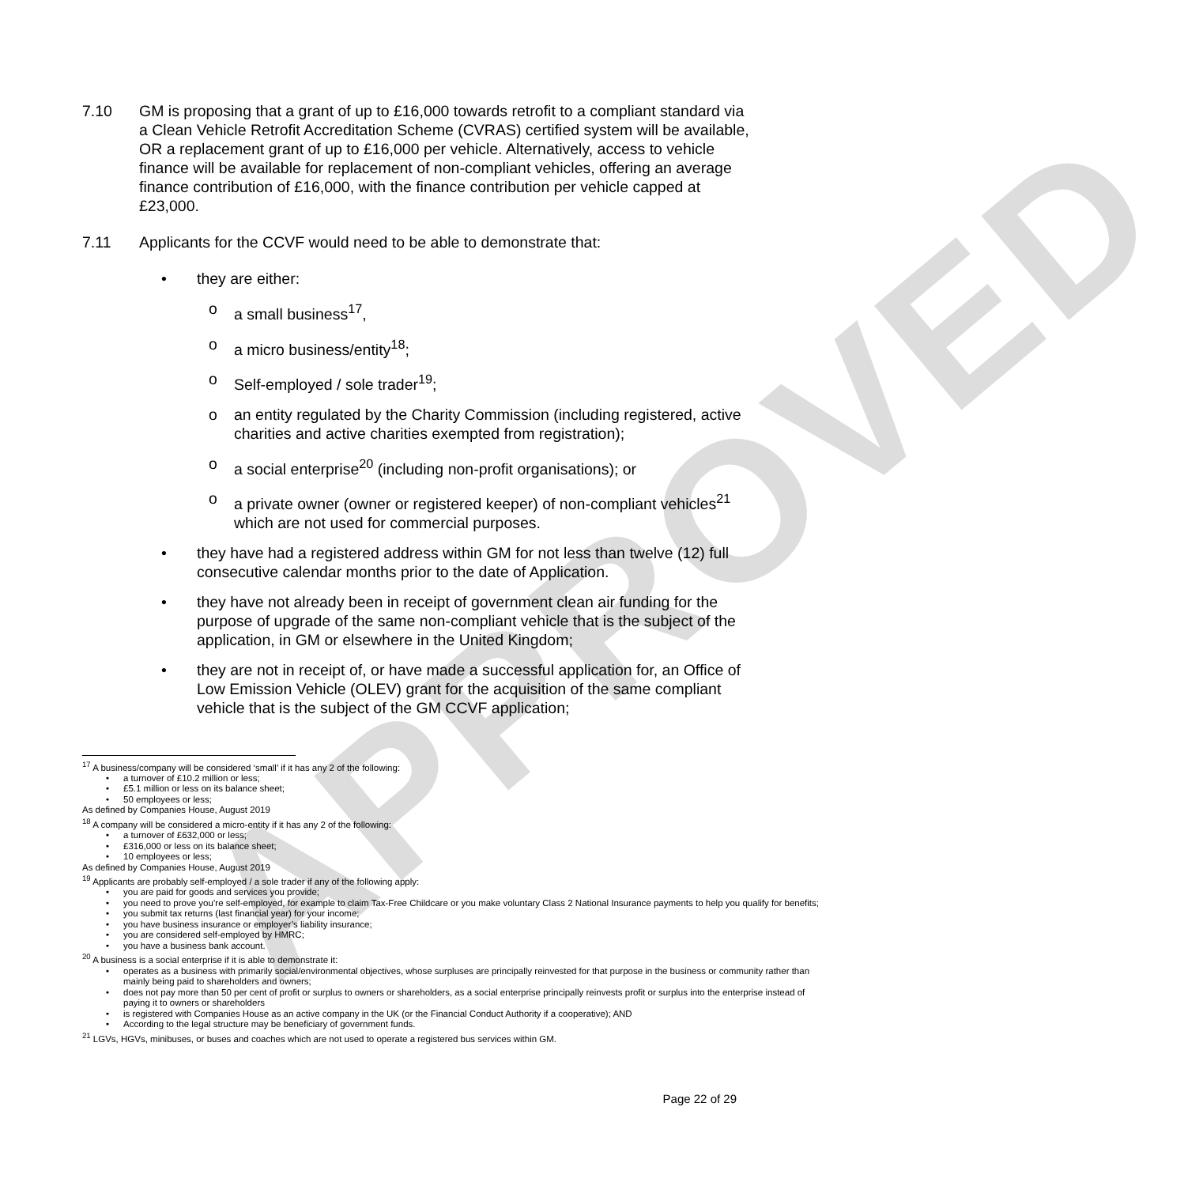APPROVED
7.10 GM is proposing that a grant of up to £16,000 towards retrofit to a compliant standard via a Clean Vehicle Retrofit Accreditation Scheme (CVRAS) certified system will be available, OR a replacement grant of up to £16,000 per vehicle. Alternatively, access to vehicle finance will be available for replacement of non-compliant vehicles, offering an average finance contribution of £16,000, with the finance contribution per vehicle capped at £23,000.
7.11 Applicants for the CCVF would need to be able to demonstrate that:
• they are either:
o a small business<sup>17</sup>,
o a micro business/entity<sup>18</sup>;
o Self-employed / sole trader<sup>19</sup>;
o an entity regulated by the Charity Commission (including registered, active charities and active charities exempted from registration);
o a social enterprise<sup>20</sup> (including non-profit organisations); or
o a private owner (owner or registered keeper) of non-compliant vehicles<sup>21</sup> which are not used for commercial purposes.
• they have had a registered address within GM for not less than twelve (12) full consecutive calendar months prior to the date of Application.
• they have not already been in receipt of government clean air funding for the purpose of upgrade of the same non-compliant vehicle that is the subject of the application, in GM or elsewhere in the United Kingdom;
• they are not in receipt of, or have made a successful application for, an Office of Low Emission Vehicle (OLEV) grant for the acquisition of the same compliant vehicle that is the subject of the GM CCVF application;
<sup>17</sup> A business/company will be considered ‘small’ if it has any 2 of the following:
• a turnover of £10.2 million or less;
• £5.1 million or less on its balance sheet;
• 50 employees or less;
As defined by Companies House, August 2019
<sup>18</sup> A company will be considered a micro-entity if it has any 2 of the following:
• a turnover of £632,000 or less;
• £316,000 or less on its balance sheet;
• 10 employees or less;
As defined by Companies House, August 2019
<sup>19</sup> Applicants are probably self-employed / a sole trader if any of the following apply:
• you are paid for goods and services you provide;
• you need to prove you’re self-employed, for example to claim Tax-Free Childcare or you make voluntary Class 2 National Insurance payments to help you qualify for benefits;
• you submit tax returns (last financial year) for your income;
• you have business insurance or employer’s liability insurance;
• you are considered self-employed by HMRC;
• you have a business bank account.
<sup>20</sup> A business is a social enterprise if it is able to demonstrate it:
• operates as a business with primarily social/environmental objectives, whose surpluses are principally reinvested for that purpose in the business or community rather than mainly being paid to shareholders and owners;
• does not pay more than 50 per cent of profit or surplus to owners or shareholders, as a social enterprise principally reinvests profit or surplus into the enterprise instead of paying it to owners or shareholders
• is registered with Companies House as an active company in the UK (or the Financial Conduct Authority if a cooperative); AND
• According to the legal structure may be beneficiary of government funds.
<sup>21</sup> LGVs, HGVs, minibuses, or buses and coaches which are not used to operate a registered bus services within GM.
Page 22 of 29